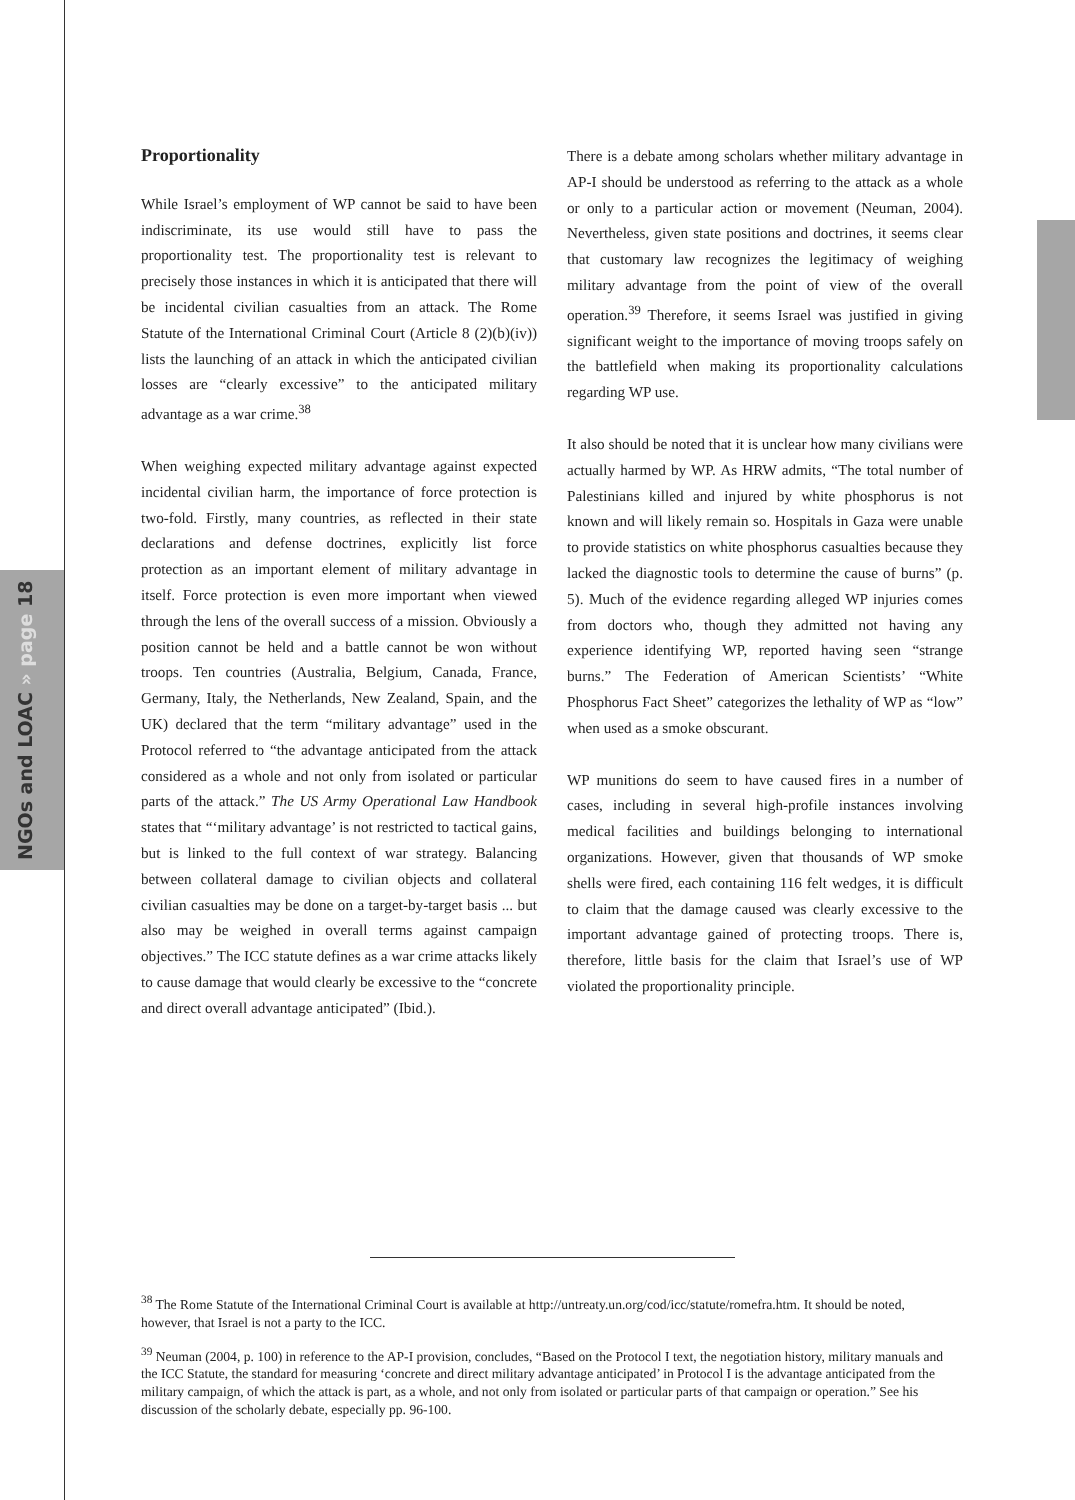NGOs and LOAC » page 18
Proportionality
While Israel’s employment of WP cannot be said to have been indiscriminate, its use would still have to pass the proportionality test. The proportionality test is relevant to precisely those instances in which it is anticipated that there will be incidental civilian casualties from an attack. The Rome Statute of the International Criminal Court (Article 8 (2)(b)(iv)) lists the launching of an attack in which the anticipated civilian losses are “clearly excessive” to the anticipated military advantage as a war crime.<sup>38</sup>
When weighing expected military advantage against expected incidental civilian harm, the importance of force protection is two-fold. Firstly, many countries, as reflected in their state declarations and defense doctrines, explicitly list force protection as an important element of military advantage in itself. Force protection is even more important when viewed through the lens of the overall success of a mission. Obviously a position cannot be held and a battle cannot be won without troops. Ten countries (Australia, Belgium, Canada, France, Germany, Italy, the Netherlands, New Zealand, Spain, and the UK) declared that the term “military advantage” used in the Protocol referred to “the advantage anticipated from the attack considered as a whole and not only from isolated or particular parts of the attack.” The US Army Operational Law Handbook states that “‘military advantage’ is not restricted to tactical gains, but is linked to the full context of war strategy. Balancing between collateral damage to civilian objects and collateral civilian casualties may be done on a target-by-target basis ... but also may be weighed in overall terms against campaign objectives.” The ICC statute defines as a war crime attacks likely to cause damage that would clearly be excessive to the “concrete and direct overall advantage anticipated” (Ibid.).
There is a debate among scholars whether military advantage in AP-I should be understood as referring to the attack as a whole or only to a particular action or movement (Neuman, 2004). Nevertheless, given state positions and doctrines, it seems clear that customary law recognizes the legitimacy of weighing military advantage from the point of view of the overall operation.<sup>39</sup> Therefore, it seems Israel was justified in giving significant weight to the importance of moving troops safely on the battlefield when making its proportionality calculations regarding WP use.
It also should be noted that it is unclear how many civilians were actually harmed by WP. As HRW admits, “The total number of Palestinians killed and injured by white phosphorus is not known and will likely remain so. Hospitals in Gaza were unable to provide statistics on white phosphorus casualties because they lacked the diagnostic tools to determine the cause of burns” (p. 5). Much of the evidence regarding alleged WP injuries comes from doctors who, though they admitted not having any experience identifying WP, reported having seen “strange burns.” The Federation of American Scientists’ “White Phosphorus Fact Sheet” categorizes the lethality of WP as “low” when used as a smoke obscurant.
WP munitions do seem to have caused fires in a number of cases, including in several high-profile instances involving medical facilities and buildings belonging to international organizations. However, given that thousands of WP smoke shells were fired, each containing 116 felt wedges, it is difficult to claim that the damage caused was clearly excessive to the important advantage gained of protecting troops. There is, therefore, little basis for the claim that Israel’s use of WP violated the proportionality principle.
<sup>38</sup> The Rome Statute of the International Criminal Court is available at http://untreaty.un.org/cod/icc/statute/romefra.htm. It should be noted, however, that Israel is not a party to the ICC.
<sup>39</sup> Neuman (2004, p. 100) in reference to the AP-I provision, concludes, “Based on the Protocol I text, the negotiation history, military manuals and the ICC Statute, the standard for measuring ‘concrete and direct military advantage anticipated’ in Protocol I is the advantage anticipated from the military campaign, of which the attack is part, as a whole, and not only from isolated or particular parts of that campaign or operation.” See his discussion of the scholarly debate, especially pp. 96-100.